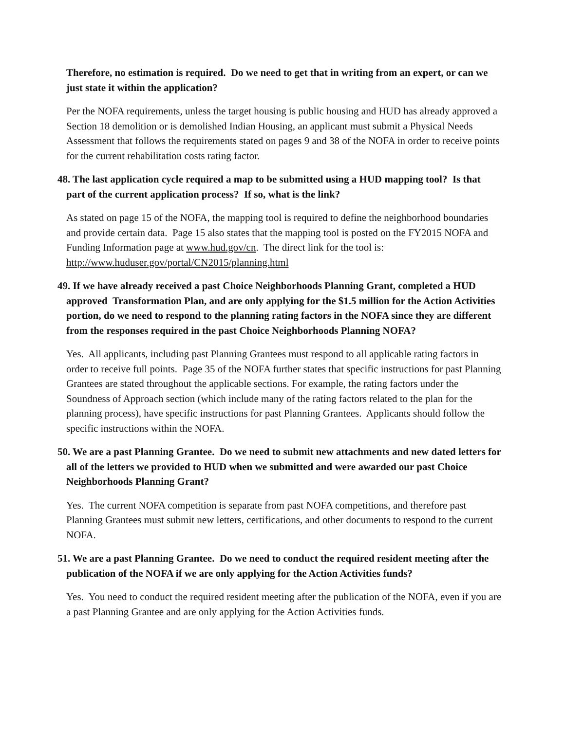Therefore, no estimation is required. Do we need to get that in writing from an expert, or can we just state it within the application?
Per the NOFA requirements, unless the target housing is public housing and HUD has already approved a Section 18 demolition or is demolished Indian Housing, an applicant must submit a Physical Needs Assessment that follows the requirements stated on pages 9 and 38 of the NOFA in order to receive points for the current rehabilitation costs rating factor.
48. The last application cycle required a map to be submitted using a HUD mapping tool? Is that part of the current application process? If so, what is the link?
As stated on page 15 of the NOFA, the mapping tool is required to define the neighborhood boundaries and provide certain data. Page 15 also states that the mapping tool is posted on the FY2015 NOFA and Funding Information page at www.hud.gov/cn. The direct link for the tool is: http://www.huduser.gov/portal/CN2015/planning.html
49. If we have already received a past Choice Neighborhoods Planning Grant, completed a HUD approved Transformation Plan, and are only applying for the $1.5 million for the Action Activities portion, do we need to respond to the planning rating factors in the NOFA since they are different from the responses required in the past Choice Neighborhoods Planning NOFA?
Yes. All applicants, including past Planning Grantees must respond to all applicable rating factors in order to receive full points. Page 35 of the NOFA further states that specific instructions for past Planning Grantees are stated throughout the applicable sections. For example, the rating factors under the Soundness of Approach section (which include many of the rating factors related to the plan for the planning process), have specific instructions for past Planning Grantees. Applicants should follow the specific instructions within the NOFA.
50. We are a past Planning Grantee. Do we need to submit new attachments and new dated letters for all of the letters we provided to HUD when we submitted and were awarded our past Choice Neighborhoods Planning Grant?
Yes. The current NOFA competition is separate from past NOFA competitions, and therefore past Planning Grantees must submit new letters, certifications, and other documents to respond to the current NOFA.
51. We are a past Planning Grantee. Do we need to conduct the required resident meeting after the publication of the NOFA if we are only applying for the Action Activities funds?
Yes. You need to conduct the required resident meeting after the publication of the NOFA, even if you are a past Planning Grantee and are only applying for the Action Activities funds.